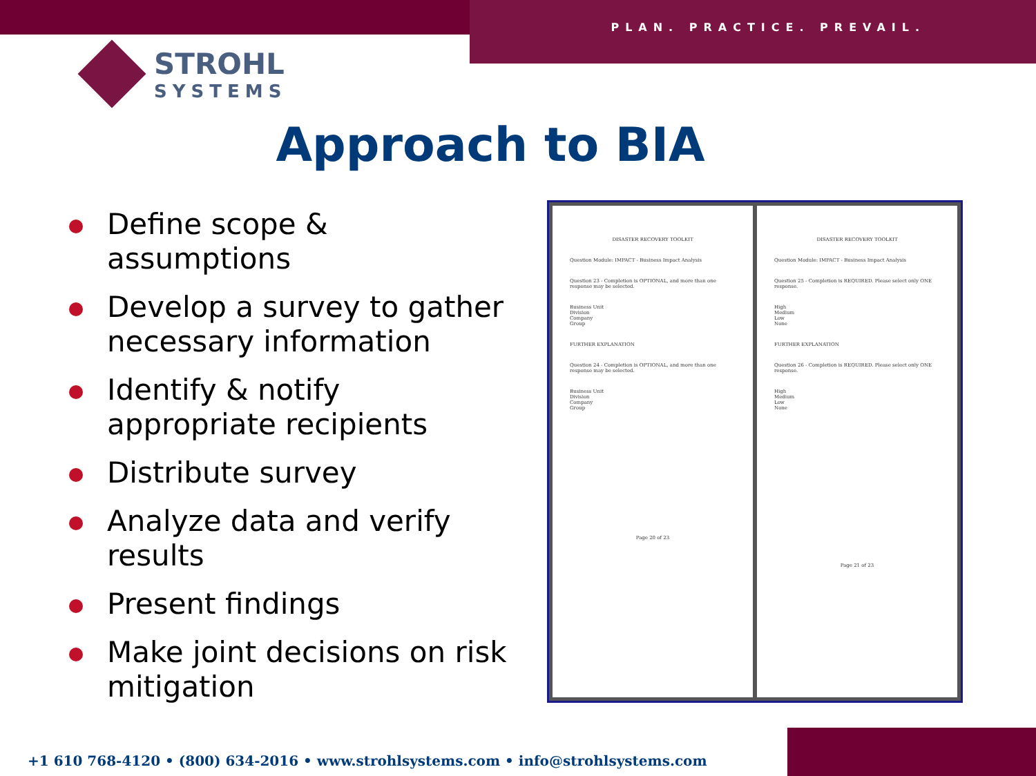PLAN. PRACTICE. PREVAIL.
STROHL
SYSTEMS
Approach to BIA
Define scope & assumptions
Develop a survey to gather necessary information
Identify & notify appropriate recipients
Distribute survey
Analyze data and verify results
Present findings
Make joint decisions on risk mitigation
DISASTER RECOVERY TOOLKIT
Question Module: IMPACT - Business Impact Analysis
Question 23 - Completion is OPTIONAL, and more than one response may be selected.
Business Unit
Division
Company
Group
FURTHER EXPLANATION
Question 24 - Completion is OPTIONAL, and more than one response may be selected.
Business Unit
Division
Company
Group
Page 20 of 23
DISASTER RECOVERY TOOLKIT
Question Module: IMPACT - Business Impact Analysis
Question 25 - Completion is REQUIRED. Please select only ONE response.
High
Medium
Low
None
FURTHER EXPLANATION
Question 26 - Completion is REQUIRED. Please select only ONE response.
High
Medium
Low
None
Page 21 of 23
+1 610 768-4120 • (800) 634-2016 • www.strohlsystems.com • info@strohlsystems.com